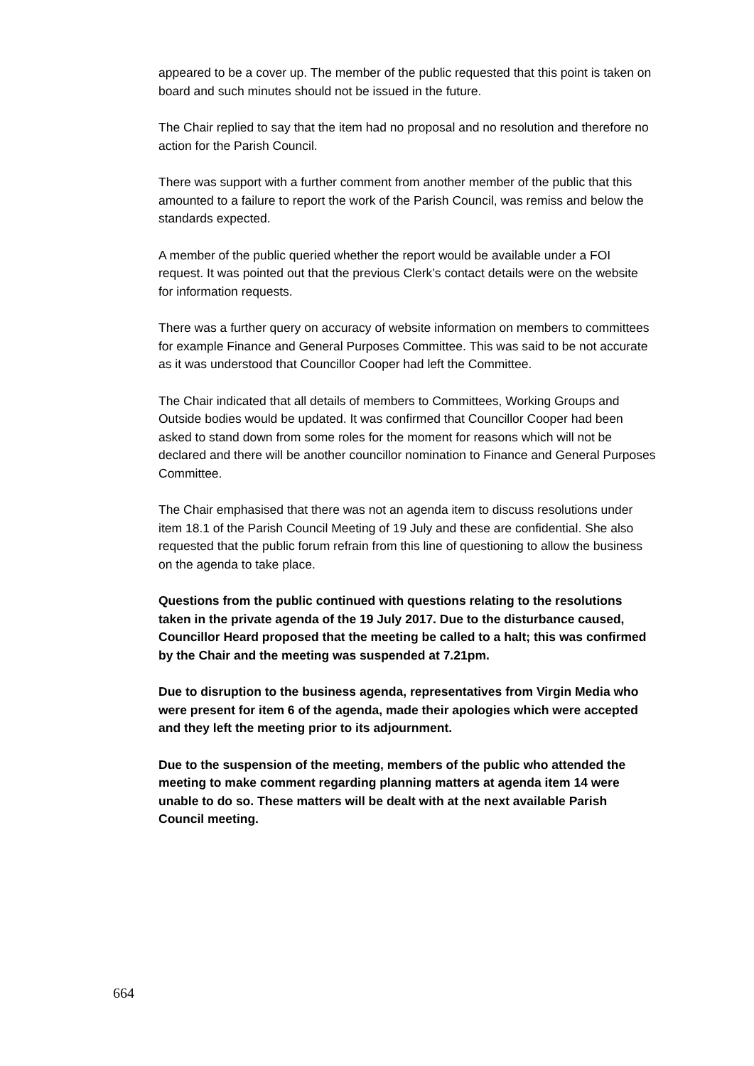appeared to be a cover up. The member of the public requested that this point is taken on board and such minutes should not be issued in the future.
The Chair replied to say that the item had no proposal and no resolution and therefore no action for the Parish Council.
There was support with a further comment from another member of the public that this amounted to a failure to report the work of the Parish Council, was remiss and below the standards expected.
A member of the public queried whether the report would be available under a FOI request. It was pointed out that the previous Clerk’s contact details were on the website for information requests.
There was a further query on accuracy of website information on members to committees for example Finance and General Purposes Committee. This was said to be not accurate as it was understood that Councillor Cooper had left the Committee.
The Chair indicated that all details of members to Committees, Working Groups and Outside bodies would be updated. It was confirmed that Councillor Cooper had been asked to stand down from some roles for the moment for reasons which will not be declared and there will be another councillor nomination to Finance and General Purposes Committee.
The Chair emphasised that there was not an agenda item to discuss resolutions under item 18.1 of the Parish Council Meeting of 19 July and these are confidential. She also requested that the public forum refrain from this line of questioning to allow the business on the agenda to take place.
Questions from the public continued with questions relating to the resolutions taken in the private agenda of the 19 July 2017. Due to the disturbance caused, Councillor Heard proposed that the meeting be called to a halt; this was confirmed by the Chair and the meeting was suspended at 7.21pm.
Due to disruption to the business agenda, representatives from Virgin Media who were present for item 6 of the agenda, made their apologies which were accepted and they left the meeting prior to its adjournment.
Due to the suspension of the meeting, members of the public who attended the meeting to make comment regarding planning matters at agenda item 14 were unable to do so. These matters will be dealt with at the next available Parish Council meeting.
664